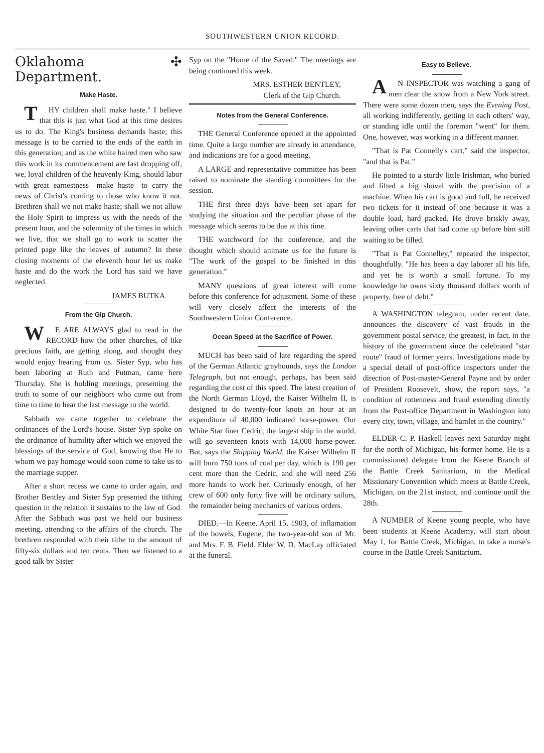SOUTHWESTERN UNION RECORD.
Oklahoma ✣ Department.
Make Haste.
THY children shall make haste." I believe that this is just what God at this time desires us to do. The King's business demands haste; this message is to be carried to the ends of the earth in this generation; and as the white haired men who saw this work in its commencement are fast dropping off, we, loyal children of the heavenly King, should labor with great earnestness—make haste—to carry the news of Christ's coming to those who know it not. Brethren shall we not make haste; shall we not allow the Holy Spirit to impress us with the needs of the present hour, and the solemnity of the times in which we live, that we shall go to work to scatter the printed page like the leaves of autumn? In these closing moments of the eleventh hour let us make haste and do the work the Lord has said we have neglected.
JAMES BUTKA.
From the Gip Church.
WE ARE ALWAYS glad to read in the RECORD how the other churches, of like precious faith, are getting along, and thought they would enjoy hearing from us. Sister Syp, who has been laboring at Ruth and Putman, came here Thursday. She is holding meetings, presenting the truth to some of our neighbors who come out from time to time to hear the last message to the world.
Sabbath we came together to celebrate the ordinances of the Lord's house. Sister Syp spoke on the ordinance of humility after which we enjoyed the blessings of the service of God, knowing that He to whom we pay homage would soon come to take us to the marriage supper.
After a short recess we came to order again, and Brother Bentley and Sister Syp presented the tithing question in the relation it sustains to the law of God. After the Sabbath was past we held our business meeting, attending to the affairs of the church. The brethren responded with their tithe to the amount of fifty-six dollars and ten cents. Then we listened to a good talk by Sister
Syp on the "Home of the Saved." The meetings are being continued this week.
MRS. ESTHER BENTLEY,
Clerk of the Gip Church.
Notes from the General Conference.
THE General Conference opened at the appointed time. Quite a large number are already in attendance, and indications are for a good meeting.
A LARGE and representative committee has been raised to nominate the standing committees for the session.
THE first three days have been set apart for studying the situation and the peculiar phase of the message which seems to be due at this time.
THE watchword for the conference, and the thought which should animate us for the future is "The work of the gospel to be finished in this generation."
MANY questions of great interest will come before this conference for adjustment. Some of these will very closely affect the interests of the Southwestern Union Conference.
Ocean Speed at the Sacrifice of Power.
MUCH has been said of late regarding the speed of the German Atlantic grayhounds, says the London Telegraph, but not enough, perhaps, has been said regarding the cost of this speed. The latest creation of the North German Lloyd, the Kaiser Wilhelm II, is designed to do twenty-four knots an hour at an expenditure of 40,000 indicated horse-power. Our White Star liner Cedric, the largest ship in the world, will go seventeen knots with 14,000 horse-power. But, says the Shipping World, the Kaiser Wilhelm II will burn 750 tons of coal per day, which is 190 per cent more than the Cedric, and she will need 256 more hands to work her. Curiously enough, of her crew of 600 only forty five will be ordinary sailors, the remainder being mechanics of various orders.
DIED.—In Keene, April 15, 1903, of inflamation of the bowels, Eugene, the two-year-old son of Mr. and Mrs. F. B. Field. Elder W. D. MacLay officiated at the funeral.
Easy to Believe.
AN INSPECTOR was watching a gang of men clear the snow from a New York street. There were some dozen men, says the Evening Post, all working indifferently, getting in each others' way, or standing idle until the foreman "went" for them. One, however, was working in a different manner.
"That is Pat Connelly's cart," said the inspector, "and that is Pat."
He pointed to a sturdy little Irishman, who buried and lifted a big shovel with the precision of a machine. When his cart is good and full, he received two tickets for it instead of one because it was a double load, hard packed. He drove briskly away, leaving other carts that had come up before him still waiting to be filled.
"That is Pat Connelley," repeated the inspector, thoughtfully. "He has been a day laborer all his life, and yet he is worth a small fortune. To my knowledge he owns sixty thousand dollars worth of property, free of debt."
A WASHINGTON telegram, under recent date, announces the discovery of vast frauds in the government postal service, the greatest, in fact, in the history of the government since the celebrated "star route" fraud of former years. Investigations made by a special detail of post-office inspectors under the direction of Post-master-General Payne and by order of President Roosevelt, show, the report says, "a condition of rottenness and fraud extending directly from the Post-office Department in Washington into every city, town, village, and hamlet in the country."
ELDER C. P. Haskell leaves next Saturday night for the north of Michigan, his former home. He is a commissioned delegate from the Keene Branch of the Battle Creek Sanitarium, to the Medical Missionary Convention which meets at Battle Creek, Michigan, on the 21st instant, and continue until the 28th.
A NUMBER of Keene young people, who have been students at Keene Academy, will start about May 1, for Battle Creek, Michigan, to take a nurse's course in the Battle Creek Sanitarium.